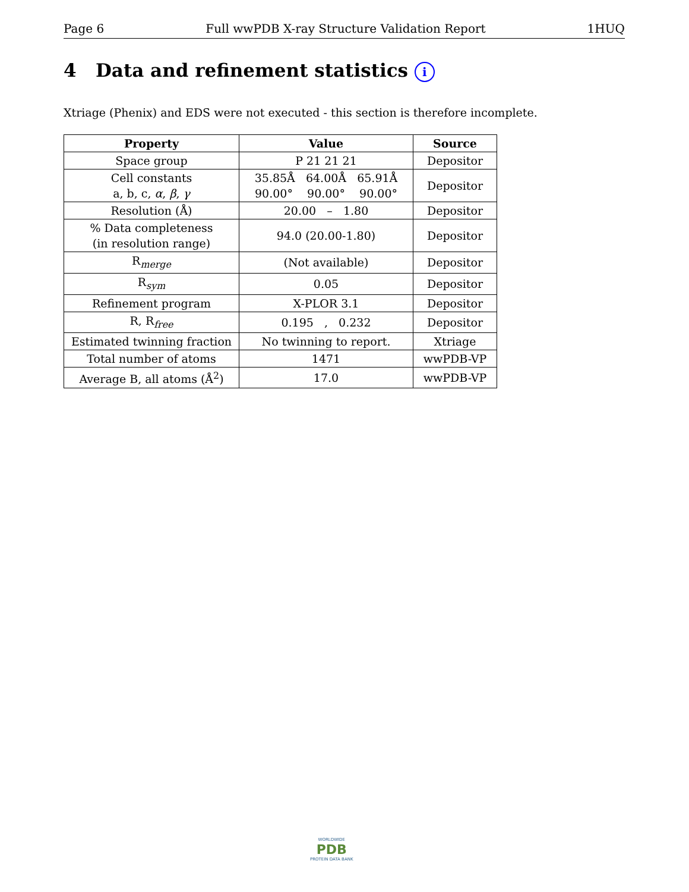Page 6 Full wwPDB X-ray Structure Validation Report 1HUQ
4 Data and refinement statistics i
Xtriage (Phenix) and EDS were not executed - this section is therefore incomplete.
| Property | Value | Source |
| --- | --- | --- |
| Space group | P 21 21 21 | Depositor |
| Cell constants a, b, c, α , β , γ | 35.85Å 64.00Å 65.91Å 90.00° 90.00° 90.00° | Depositor |
| Resolution (Å) | 20.00 – 1.80 | Depositor |
| % Data completeness (in resolution range) | 94.0 (20.00-1.80) | Depositor |
| R<sub>merge</sub> | (Not available) | Depositor |
| R<sub>sym</sub> | 0.05 | Depositor |
| Refinement program | X-PLOR 3.1 | Depositor |
| R, R<sub>free</sub> | 0.195 , 0.232 | Depositor |
| Estimated twinning fraction | No twinning to report. | Xtriage |
| Total number of atoms | 1471 | wwPDB-VP |
| Average B, all atoms (Å<sup>2</sup>) | 17.0 | wwPDB-VP |
WORLDWIDE
PDB
PROTEIN DATA BANK